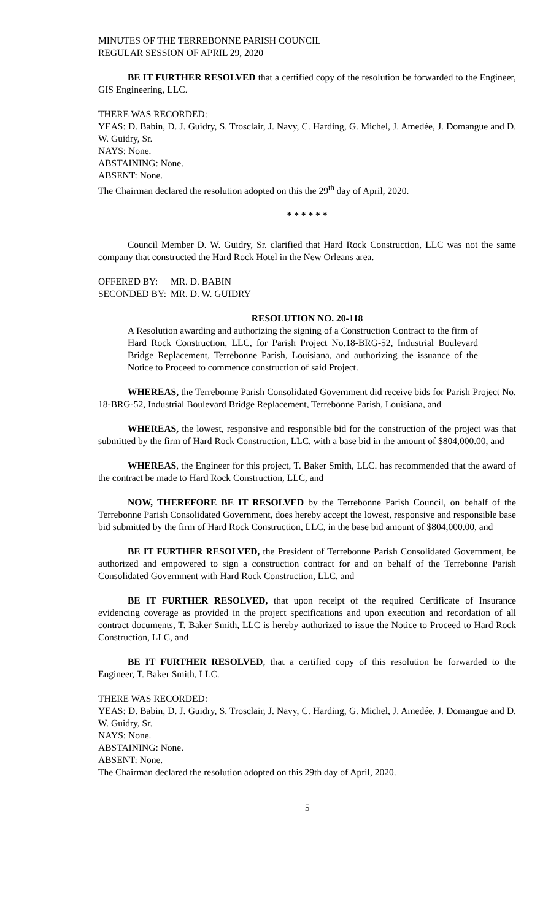MINUTES OF THE TERREBONNE PARISH COUNCIL
REGULAR SESSION OF APRIL 29, 2020
BE IT FURTHER RESOLVED that a certified copy of the resolution be forwarded to the Engineer, GIS Engineering, LLC.
THERE WAS RECORDED:
YEAS: D. Babin, D. J. Guidry, S. Trosclair, J. Navy, C. Harding, G. Michel, J. Amedée, J. Domangue and D. W. Guidry, Sr.
NAYS: None.
ABSTAINING: None.
ABSENT: None.
The Chairman declared the resolution adopted on this the 29<sup>th</sup> day of April, 2020.
* * * * * *
Council Member D. W. Guidry, Sr. clarified that Hard Rock Construction, LLC was not the same company that constructed the Hard Rock Hotel in the New Orleans area.
OFFERED BY: MR. D. BABIN
SECONDED BY: MR. D. W. GUIDRY
RESOLUTION NO. 20-118
A Resolution awarding and authorizing the signing of a Construction Contract to the firm of Hard Rock Construction, LLC, for Parish Project No.18-BRG-52, Industrial Boulevard Bridge Replacement, Terrebonne Parish, Louisiana, and authorizing the issuance of the Notice to Proceed to commence construction of said Project.
WHEREAS, the Terrebonne Parish Consolidated Government did receive bids for Parish Project No. 18-BRG-52, Industrial Boulevard Bridge Replacement, Terrebonne Parish, Louisiana, and
WHEREAS, the lowest, responsive and responsible bid for the construction of the project was that submitted by the firm of Hard Rock Construction, LLC, with a base bid in the amount of $804,000.00, and
WHEREAS, the Engineer for this project, T. Baker Smith, LLC. has recommended that the award of the contract be made to Hard Rock Construction, LLC, and
NOW, THEREFORE BE IT RESOLVED by the Terrebonne Parish Council, on behalf of the Terrebonne Parish Consolidated Government, does hereby accept the lowest, responsive and responsible base bid submitted by the firm of Hard Rock Construction, LLC, in the base bid amount of $804,000.00, and
BE IT FURTHER RESOLVED, the President of Terrebonne Parish Consolidated Government, be authorized and empowered to sign a construction contract for and on behalf of the Terrebonne Parish Consolidated Government with Hard Rock Construction, LLC, and
BE IT FURTHER RESOLVED, that upon receipt of the required Certificate of Insurance evidencing coverage as provided in the project specifications and upon execution and recordation of all contract documents, T. Baker Smith, LLC is hereby authorized to issue the Notice to Proceed to Hard Rock Construction, LLC, and
BE IT FURTHER RESOLVED, that a certified copy of this resolution be forwarded to the Engineer, T. Baker Smith, LLC.
THERE WAS RECORDED:
YEAS: D. Babin, D. J. Guidry, S. Trosclair, J. Navy, C. Harding, G. Michel, J. Amedée, J. Domangue and D. W. Guidry, Sr.
NAYS: None.
ABSTAINING: None.
ABSENT: None.
The Chairman declared the resolution adopted on this 29th day of April, 2020.
5